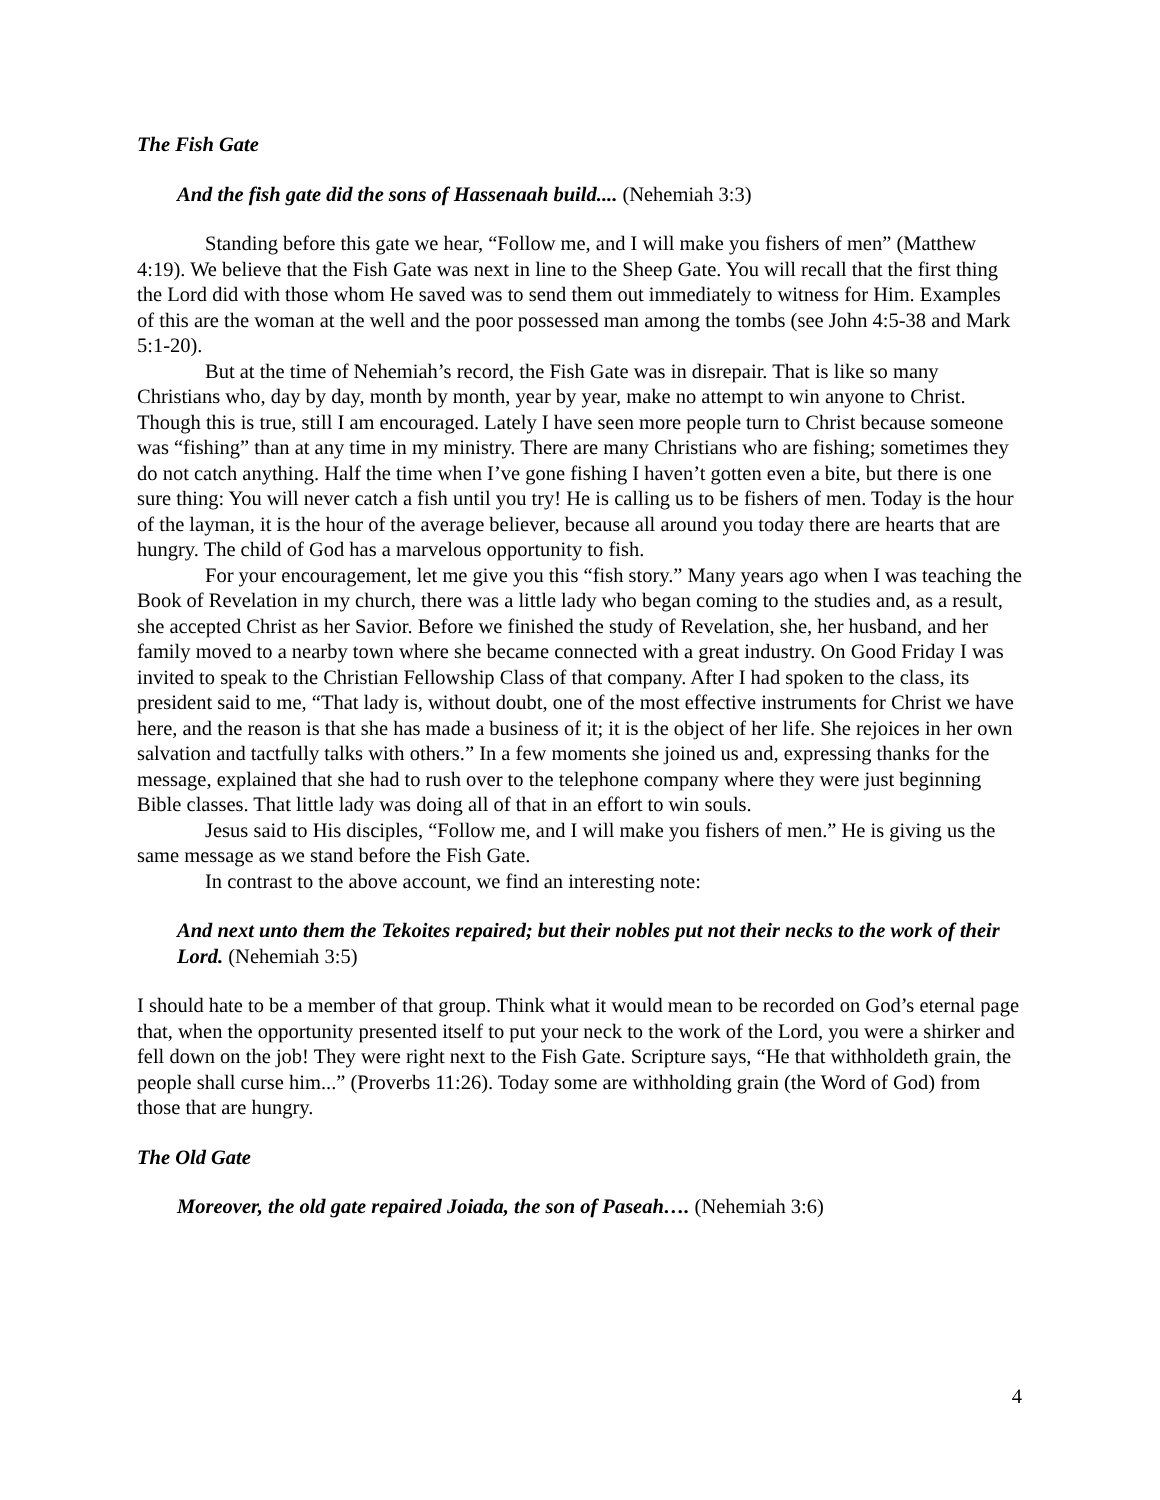The Fish Gate
And the fish gate did the sons of Hassenaah build.... (Nehemiah 3:3)
Standing before this gate we hear, “Follow me, and I will make you fishers of men” (Matthew 4:19). We believe that the Fish Gate was next in line to the Sheep Gate. You will recall that the first thing the Lord did with those whom He saved was to send them out immediately to witness for Him. Examples of this are the woman at the well and the poor possessed man among the tombs (see John 4:5-38 and Mark 5:1-20).
But at the time of Nehemiah’s record, the Fish Gate was in disrepair. That is like so many Christians who, day by day, month by month, year by year, make no attempt to win anyone to Christ. Though this is true, still I am encouraged. Lately I have seen more people turn to Christ because someone was “fishing” than at any time in my ministry. There are many Christians who are fishing; sometimes they do not catch anything. Half the time when I’ve gone fishing I haven’t gotten even a bite, but there is one sure thing: You will never catch a fish until you try! He is calling us to be fishers of men. Today is the hour of the layman, it is the hour of the average believer, because all around you today there are hearts that are hungry. The child of God has a marvelous opportunity to fish.
For your encouragement, let me give you this “fish story.” Many years ago when I was teaching the Book of Revelation in my church, there was a little lady who began coming to the studies and, as a result, she accepted Christ as her Savior. Before we finished the study of Revelation, she, her husband, and her family moved to a nearby town where she became connected with a great industry. On Good Friday I was invited to speak to the Christian Fellowship Class of that company. After I had spoken to the class, its president said to me, “That lady is, without doubt, one of the most effective instruments for Christ we have here, and the reason is that she has made a business of it; it is the object of her life. She rejoices in her own salvation and tactfully talks with others.” In a few moments she joined us and, expressing thanks for the message, explained that she had to rush over to the telephone company where they were just beginning Bible classes. That little lady was doing all of that in an effort to win souls.
Jesus said to His disciples, “Follow me, and I will make you fishers of men.” He is giving us the same message as we stand before the Fish Gate.
In contrast to the above account, we find an interesting note:
And next unto them the Tekoites repaired; but their nobles put not their necks to the work of their Lord. (Nehemiah 3:5)
I should hate to be a member of that group. Think what it would mean to be recorded on God’s eternal page that, when the opportunity presented itself to put your neck to the work of the Lord, you were a shirker and fell down on the job! They were right next to the Fish Gate. Scripture says, “He that withholdeth grain, the people shall curse him...” (Proverbs 11:26). Today some are withholding grain (the Word of God) from those that are hungry.
The Old Gate
Moreover, the old gate repaired Joiada, the son of Paseah…. (Nehemiah 3:6)
4